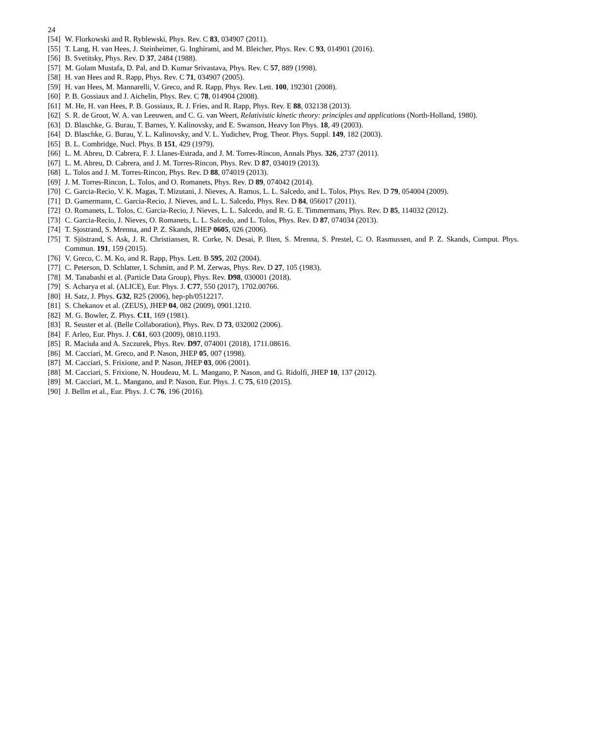24
[54] W. Florkowski and R. Ryblewski, Phys. Rev. C 83, 034907 (2011).
[55] T. Lang, H. van Hees, J. Steinheimer, G. Inghirami, and M. Bleicher, Phys. Rev. C 93, 014901 (2016).
[56] B. Svetitsky, Phys. Rev. D 37, 2484 (1988).
[57] M. Golam Mustafa, D. Pal, and D. Kumar Srivastava, Phys. Rev. C 57, 889 (1998).
[58] H. van Hees and R. Rapp, Phys. Rev. C 71, 034907 (2005).
[59] H. van Hees, M. Mannarelli, V. Greco, and R. Rapp, Phys. Rev. Lett. 100, 192301 (2008).
[60] P. B. Gossiaux and J. Aichelin, Phys. Rev. C 78, 014904 (2008).
[61] M. He, H. van Hees, P. B. Gossiaux, R. J. Fries, and R. Rapp, Phys. Rev. E 88, 032138 (2013).
[62] S. R. de Groot, W. A. van Leeuwen, and C. G. van Weert, Relativistic kinetic theory: principles and applications (North-Holland, 1980).
[63] D. Blaschke, G. Burau, T. Barnes, Y. Kalinovsky, and E. Swanson, Heavy Ion Phys. 18, 49 (2003).
[64] D. Blaschke, G. Burau, Y. L. Kalinovsky, and V. L. Yudichev, Prog. Theor. Phys. Suppl. 149, 182 (2003).
[65] B. L. Combridge, Nucl. Phys. B 151, 429 (1979).
[66] L. M. Abreu, D. Cabrera, F. J. Llanes-Estrada, and J. M. Torres-Rincon, Annals Phys. 326, 2737 (2011).
[67] L. M. Abreu, D. Cabrera, and J. M. Torres-Rincon, Phys. Rev. D 87, 034019 (2013).
[68] L. Tolos and J. M. Torres-Rincon, Phys. Rev. D 88, 074019 (2013).
[69] J. M. Torres-Rincon, L. Tolos, and O. Romanets, Phys. Rev. D 89, 074042 (2014).
[70] C. Garcia-Recio, V. K. Magas, T. Mizutani, J. Nieves, A. Ramos, L. L. Salcedo, and L. Tolos, Phys. Rev. D 79, 054004 (2009).
[71] D. Gamermann, C. Garcia-Recio, J. Nieves, and L. L. Salcedo, Phys. Rev. D 84, 056017 (2011).
[72] O. Romanets, L. Tolos, C. Garcia-Recio, J. Nieves, L. L. Salcedo, and R. G. E. Timmermans, Phys. Rev. D 85, 114032 (2012).
[73] C. Garcia-Recio, J. Nieves, O. Romanets, L. L. Salcedo, and L. Tolos, Phys. Rev. D 87, 074034 (2013).
[74] T. Sjostrand, S. Mrenna, and P. Z. Skands, JHEP 0605, 026 (2006).
[75] T. Sjöstrand, S. Ask, J. R. Christiansen, R. Corke, N. Desai, P. Ilten, S. Mrenna, S. Prestel, C. O. Rasmussen, and P. Z. Skands, Comput. Phys. Commun. 191, 159 (2015).
[76] V. Greco, C. M. Ko, and R. Rapp, Phys. Lett. B 595, 202 (2004).
[77] C. Peterson, D. Schlatter, I. Schmitt, and P. M. Zerwas, Phys. Rev. D 27, 105 (1983).
[78] M. Tanabashi et al. (Particle Data Group), Phys. Rev. D98, 030001 (2018).
[79] S. Acharya et al. (ALICE), Eur. Phys. J. C77, 550 (2017), 1702.00766.
[80] H. Satz, J. Phys. G32, R25 (2006), hep-ph/0512217.
[81] S. Chekanov et al. (ZEUS), JHEP 04, 082 (2009), 0901.1210.
[82] M. G. Bowler, Z. Phys. C11, 169 (1981).
[83] R. Seuster et al. (Belle Collaboration), Phys. Rev. D 73, 032002 (2006).
[84] F. Arleo, Eur. Phys. J. C61, 603 (2009), 0810.1193.
[85] R. Maciuła and A. Szczurek, Phys. Rev. D97, 074001 (2018), 1711.08616.
[86] M. Cacciari, M. Greco, and P. Nason, JHEP 05, 007 (1998).
[87] M. Cacciari, S. Frixione, and P. Nason, JHEP 03, 006 (2001).
[88] M. Cacciari, S. Frixione, N. Houdeau, M. L. Mangano, P. Nason, and G. Ridolfi, JHEP 10, 137 (2012).
[89] M. Cacciari, M. L. Mangano, and P. Nason, Eur. Phys. J. C 75, 610 (2015).
[90] J. Bellm et al., Eur. Phys. J. C 76, 196 (2016).